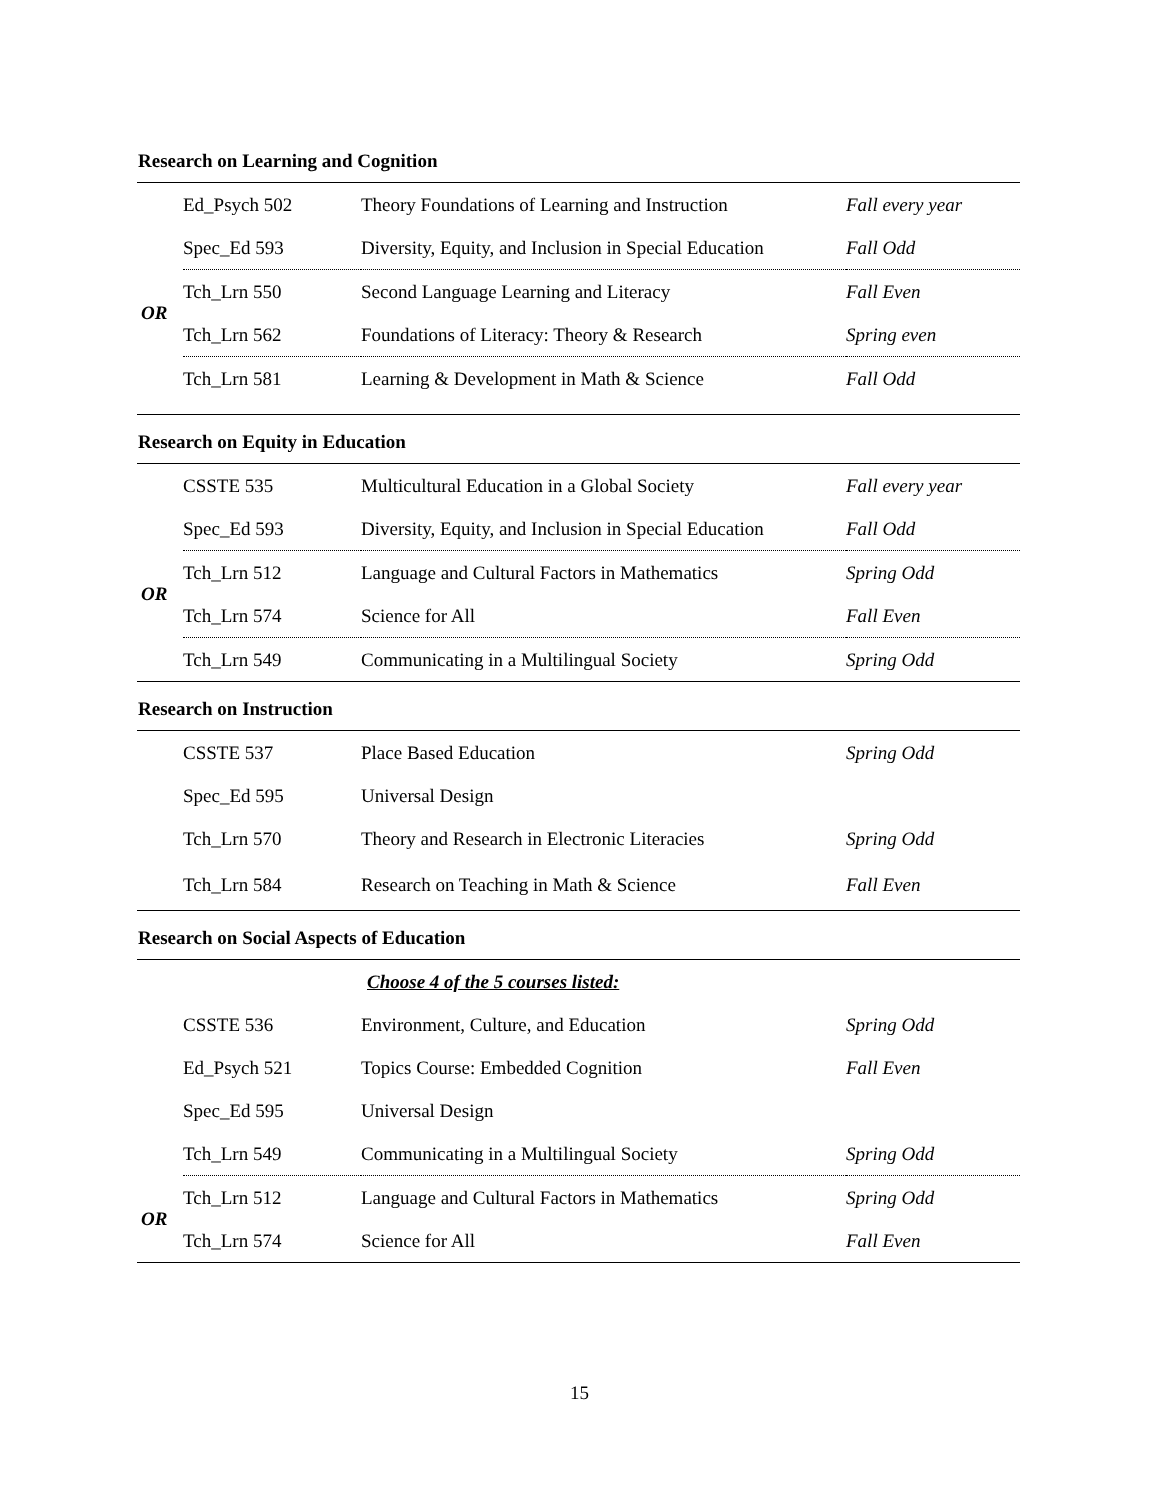Research on Learning and Cognition
| | Ed_Psych 502 | Theory Foundations of Learning and Instruction | Fall every year |
| | Spec_Ed 593 | Diversity, Equity, and Inclusion in Special Education | Fall Odd |
| OR | Tch_Lrn 550 | Second Language Learning and Literacy | Fall Even |
| | Tch_Lrn 562 | Foundations of Literacy: Theory & Research | Spring even |
| | Tch_Lrn 581 | Learning & Development in Math & Science | Fall Odd |
Research on Equity in Education
| | CSSTE 535 | Multicultural Education in a Global Society | Fall every year |
| | Spec_Ed 593 | Diversity, Equity, and Inclusion in Special Education | Fall Odd |
| OR | Tch_Lrn 512 | Language and Cultural Factors in Mathematics | Spring Odd |
| | Tch_Lrn 574 | Science for All | Fall Even |
| | Tch_Lrn 549 | Communicating in a Multilingual Society | Spring Odd |
Research on Instruction
| | CSSTE 537 | Place Based Education | Spring Odd |
| | Spec_Ed 595 | Universal Design | |
| | Tch_Lrn 570 | Theory and Research in Electronic Literacies | Spring Odd |
| | Tch_Lrn 584 | Research on Teaching in Math & Science | Fall Even |
Research on Social Aspects of Education
| | | Choose 4 of the 5 courses listed: | |
| | CSSTE 536 | Environment, Culture, and Education | Spring Odd |
| | Ed_Psych 521 | Topics Course: Embedded Cognition | Fall Even |
| | Spec_Ed 595 | Universal Design | |
| | Tch_Lrn 549 | Communicating in a Multilingual Society | Spring Odd |
| OR | Tch_Lrn 512 | Language and Cultural Factors in Mathematics | Spring Odd |
| | Tch_Lrn 574 | Science for All | Fall Even |
15